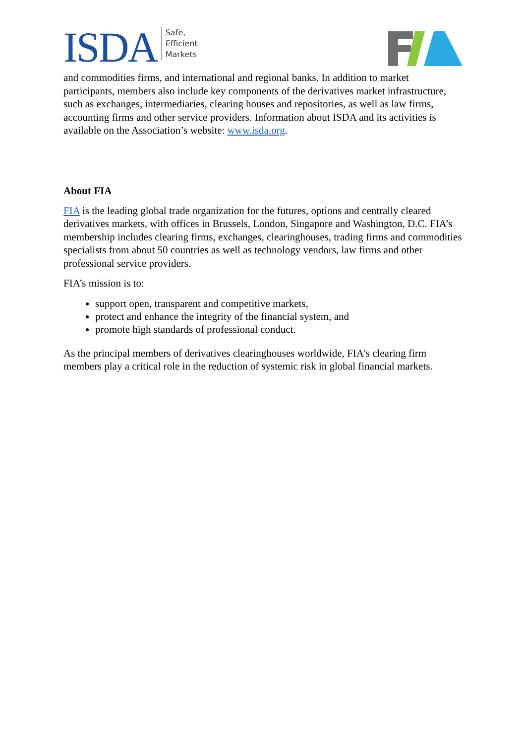ISDA
Safe,
Efficient
Markets
and commodities firms, and international and regional banks. In addition to market participants, members also include key components of the derivatives market infrastructure, such as exchanges, intermediaries, clearing houses and repositories, as well as law firms, accounting firms and other service providers. Information about ISDA and its activities is available on the Association’s website: www.isda.org.
About FIA
FIA is the leading global trade organization for the futures, options and centrally cleared derivatives markets, with offices in Brussels, London, Singapore and Washington, D.C. FIA’s membership includes clearing firms, exchanges, clearinghouses, trading firms and commodities specialists from about 50 countries as well as technology vendors, law firms and other professional service providers.
FIA’s mission is to:
support open, transparent and competitive markets,
protect and enhance the integrity of the financial system, and
promote high standards of professional conduct.
As the principal members of derivatives clearinghouses worldwide, FIA's clearing firm members play a critical role in the reduction of systemic risk in global financial markets.